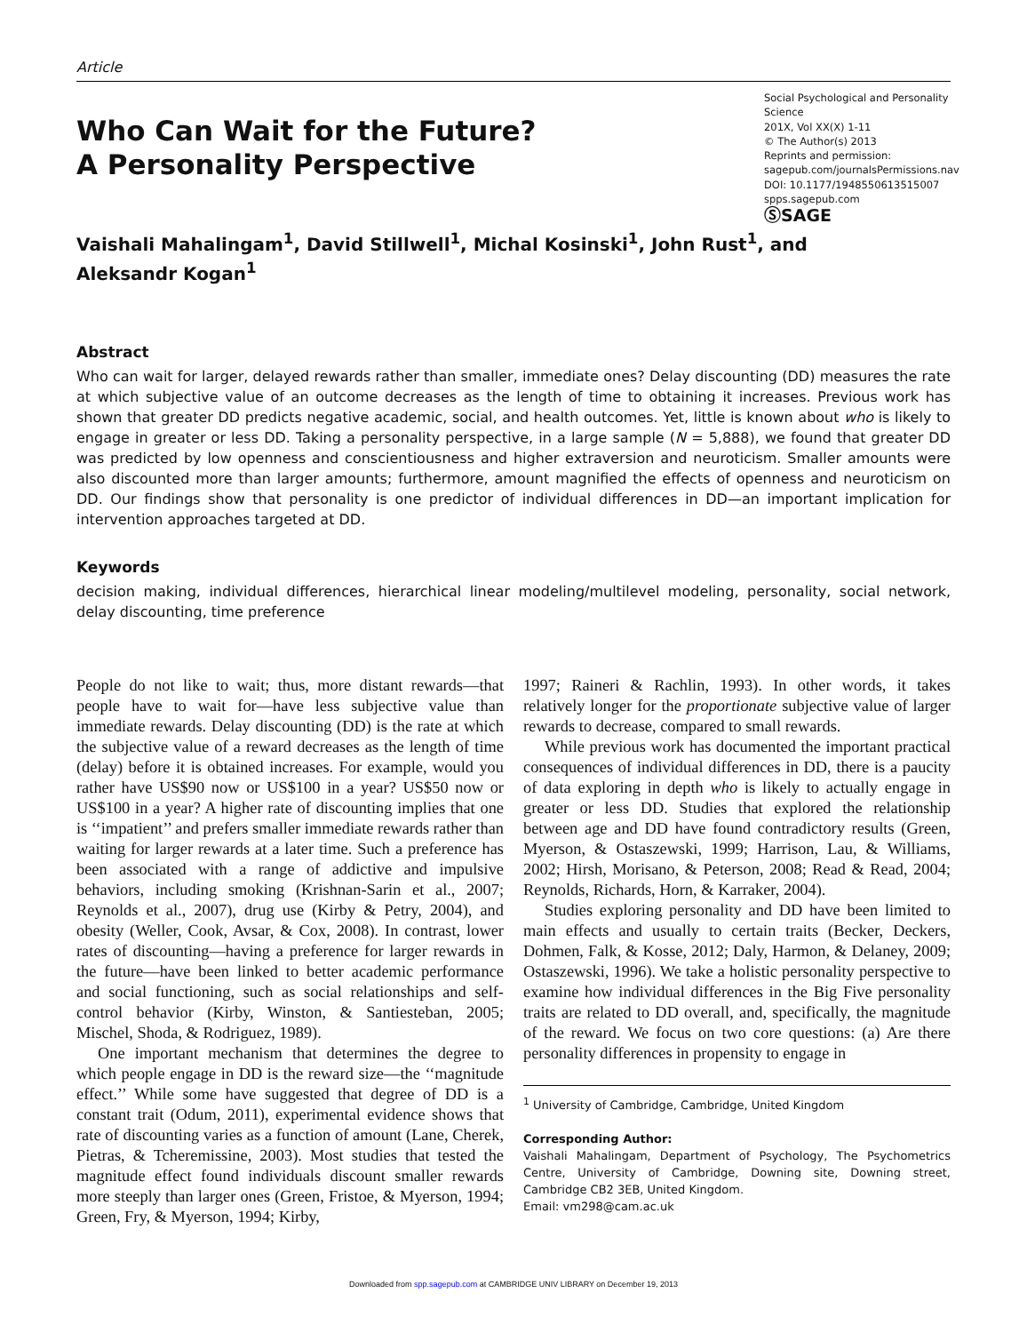Article
Who Can Wait for the Future?
A Personality Perspective
Social Psychological and Personality Science
201X, Vol XX(X) 1-11
© The Author(s) 2013
Reprints and permission:
sagepub.com/journalsPermissions.nav
DOI: 10.1177/1948550613515007
spps.sagepub.com
ⓈSAGE
Vaishali Mahalingam<sup>1</sup>, David Stillwell<sup>1</sup>, Michal Kosinski<sup>1</sup>, John Rust<sup>1</sup>, and
Aleksandr Kogan<sup>1</sup>
Abstract
Who can wait for larger, delayed rewards rather than smaller, immediate ones? Delay discounting (DD) measures the rate at which subjective value of an outcome decreases as the length of time to obtaining it increases. Previous work has shown that greater DD predicts negative academic, social, and health outcomes. Yet, little is known about who is likely to engage in greater or less DD. Taking a personality perspective, in a large sample (N = 5,888), we found that greater DD was predicted by low openness and conscientiousness and higher extraversion and neuroticism. Smaller amounts were also discounted more than larger amounts; furthermore, amount magnified the effects of openness and neuroticism on DD. Our findings show that personality is one predictor of individual differences in DD—an important implication for intervention approaches targeted at DD.
Keywords
decision making, individual differences, hierarchical linear modeling/multilevel modeling, personality, social network, delay discounting, time preference
People do not like to wait; thus, more distant rewards—that people have to wait for—have less subjective value than immediate rewards. Delay discounting (DD) is the rate at which the subjective value of a reward decreases as the length of time (delay) before it is obtained increases. For example, would you rather have US$90 now or US$100 in a year? US$50 now or US$100 in a year? A higher rate of discounting implies that one is ‘‘impatient’’ and prefers smaller immediate rewards rather than waiting for larger rewards at a later time. Such a preference has been associated with a range of addictive and impulsive behaviors, including smoking (Krishnan-Sarin et al., 2007; Reynolds et al., 2007), drug use (Kirby & Petry, 2004), and obesity (Weller, Cook, Avsar, & Cox, 2008). In contrast, lower rates of discounting—having a preference for larger rewards in the future—have been linked to better academic performance and social functioning, such as social relationships and self-control behavior (Kirby, Winston, & Santiesteban, 2005; Mischel, Shoda, & Rodriguez, 1989).
One important mechanism that determines the degree to which people engage in DD is the reward size—the ‘‘magnitude effect.’’ While some have suggested that degree of DD is a constant trait (Odum, 2011), experimental evidence shows that rate of discounting varies as a function of amount (Lane, Cherek, Pietras, & Tcheremissine, 2003). Most studies that tested the magnitude effect found individuals discount smaller rewards more steeply than larger ones (Green, Fristoe, & Myerson, 1994; Green, Fry, & Myerson, 1994; Kirby,
1997; Raineri & Rachlin, 1993). In other words, it takes relatively longer for the proportionate subjective value of larger rewards to decrease, compared to small rewards.
While previous work has documented the important practical consequences of individual differences in DD, there is a paucity of data exploring in depth who is likely to actually engage in greater or less DD. Studies that explored the relationship between age and DD have found contradictory results (Green, Myerson, & Ostaszewski, 1999; Harrison, Lau, & Williams, 2002; Hirsh, Morisano, & Peterson, 2008; Read & Read, 2004; Reynolds, Richards, Horn, & Karraker, 2004).
Studies exploring personality and DD have been limited to main effects and usually to certain traits (Becker, Deckers, Dohmen, Falk, & Kosse, 2012; Daly, Harmon, & Delaney, 2009; Ostaszewski, 1996). We take a holistic personality perspective to examine how individual differences in the Big Five personality traits are related to DD overall, and, specifically, the magnitude of the reward. We focus on two core questions: (a) Are there personality differences in propensity to engage in
<sup>1</sup> University of Cambridge, Cambridge, United Kingdom
Corresponding Author:
Vaishali Mahalingam, Department of Psychology, The Psychometrics Centre, University of Cambridge, Downing site, Downing street, Cambridge CB2 3EB, United Kingdom.
Email: vm298@cam.ac.uk
Downloaded from spp.sagepub.com at CAMBRIDGE UNIV LIBRARY on December 19, 2013